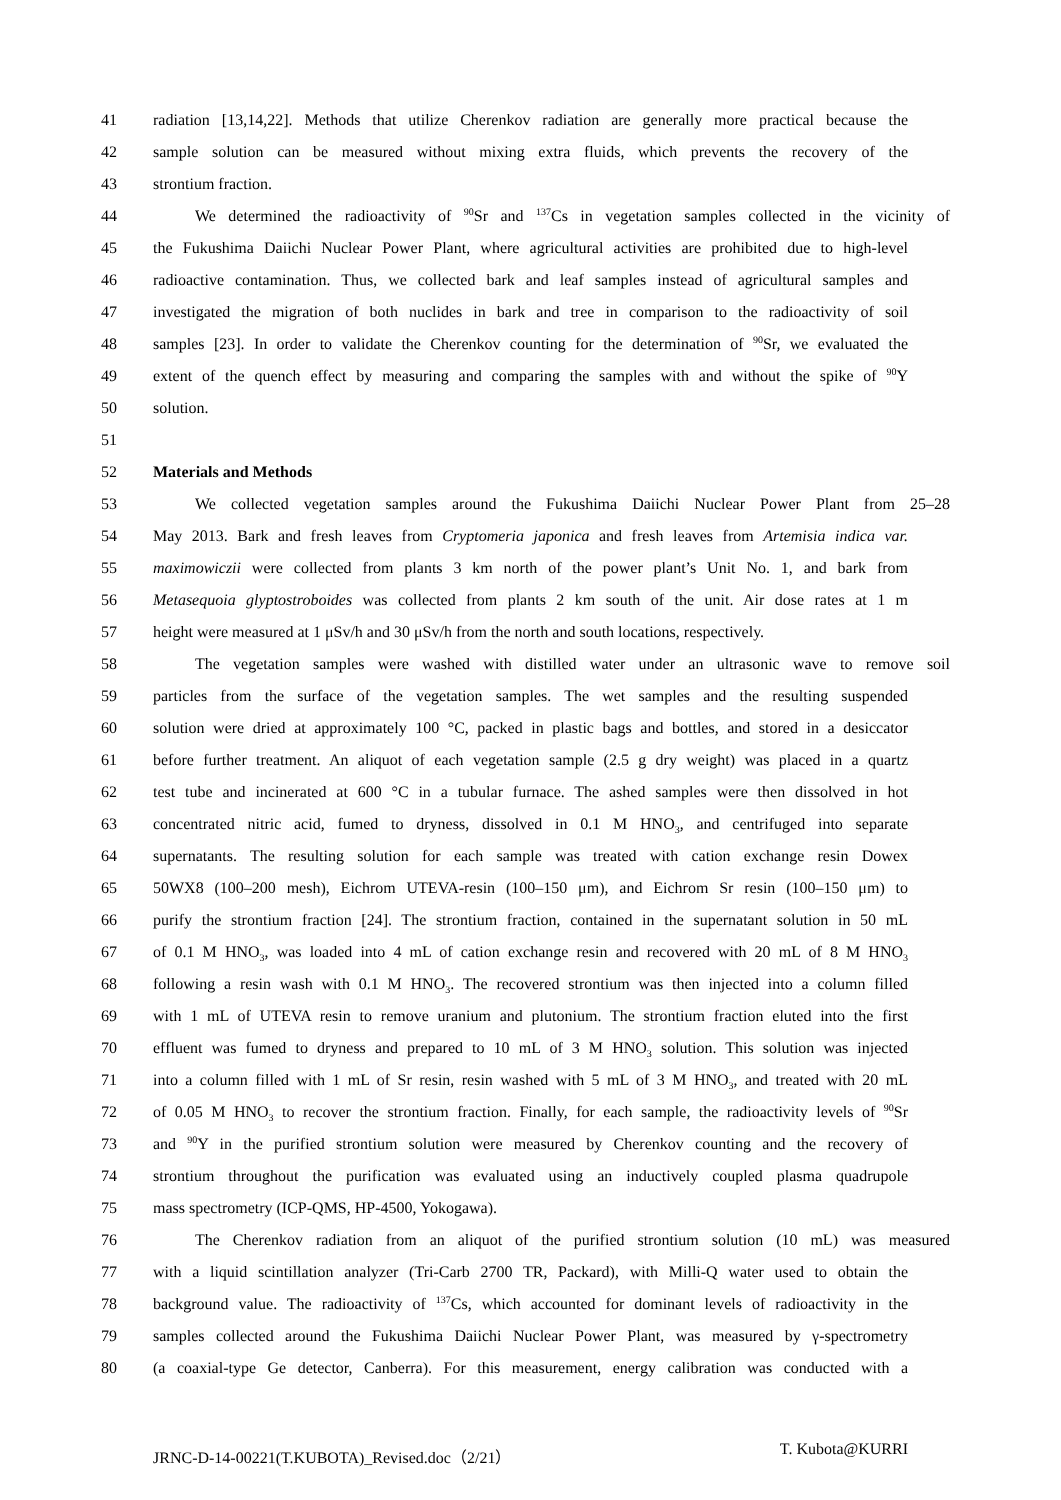41 radiation [13,14,22]. Methods that utilize Cherenkov radiation are generally more practical because the
42 sample solution can be measured without mixing extra fluids, which prevents the recovery of the
43 strontium fraction.
44 We determined the radioactivity of <sup>90</sup>Sr and <sup>137</sup>Cs in vegetation samples collected in the vicinity of
45 the Fukushima Daiichi Nuclear Power Plant, where agricultural activities are prohibited due to high-level
46 radioactive contamination. Thus, we collected bark and leaf samples instead of agricultural samples and
47 investigated the migration of both nuclides in bark and tree in comparison to the radioactivity of soil
48 samples [23]. In order to validate the Cherenkov counting for the determination of <sup>90</sup>Sr, we evaluated the
49 extent of the quench effect by measuring and comparing the samples with and without the spike of <sup>90</sup>Y
50 solution.
51
52 Materials and Methods
53 We collected vegetation samples around the Fukushima Daiichi Nuclear Power Plant from 25–28
54 May 2013. Bark and fresh leaves from Cryptomeria japonica and fresh leaves from Artemisia indica var.
55 maximowiczii were collected from plants 3 km north of the power plant’s Unit No. 1, and bark from
56 Metasequoia glyptostroboides was collected from plants 2 km south of the unit. Air dose rates at 1 m
57 height were measured at 1 μSv/h and 30 μSv/h from the north and south locations, respectively.
58 The vegetation samples were washed with distilled water under an ultrasonic wave to remove soil
59 particles from the surface of the vegetation samples. The wet samples and the resulting suspended
60 solution were dried at approximately 100 °C, packed in plastic bags and bottles, and stored in a desiccator
61 before further treatment. An aliquot of each vegetation sample (2.5 g dry weight) was placed in a quartz
62 test tube and incinerated at 600 °C in a tubular furnace. The ashed samples were then dissolved in hot
63 concentrated nitric acid, fumed to dryness, dissolved in 0.1 M HNO<sub>3</sub>, and centrifuged into separate
64 supernatants. The resulting solution for each sample was treated with cation exchange resin Dowex
65 50WX8 (100–200 mesh), Eichrom UTEVA-resin (100–150 μm), and Eichrom Sr resin (100–150 μm) to
66 purify the strontium fraction [24]. The strontium fraction, contained in the supernatant solution in 50 mL
67 of 0.1 M HNO<sub>3</sub>, was loaded into 4 mL of cation exchange resin and recovered with 20 mL of 8 M HNO<sub>3</sub>
68 following a resin wash with 0.1 M HNO<sub>3</sub>. The recovered strontium was then injected into a column filled
69 with 1 mL of UTEVA resin to remove uranium and plutonium. The strontium fraction eluted into the first
70 effluent was fumed to dryness and prepared to 10 mL of 3 M HNO<sub>3</sub> solution. This solution was injected
71 into a column filled with 1 mL of Sr resin, resin washed with 5 mL of 3 M HNO<sub>3</sub>, and treated with 20 mL
72 of 0.05 M HNO<sub>3</sub> to recover the strontium fraction. Finally, for each sample, the radioactivity levels of <sup>90</sup>Sr
73 and <sup>90</sup>Y in the purified strontium solution were measured by Cherenkov counting and the recovery of
74 strontium throughout the purification was evaluated using an inductively coupled plasma quadrupole
75 mass spectrometry (ICP-QMS, HP-4500, Yokogawa).
76 The Cherenkov radiation from an aliquot of the purified strontium solution (10 mL) was measured
77 with a liquid scintillation analyzer (Tri-Carb 2700 TR, Packard), with Milli-Q water used to obtain the
78 background value. The radioactivity of <sup>137</sup>Cs, which accounted for dominant levels of radioactivity in the
79 samples collected around the Fukushima Daiichi Nuclear Power Plant, was measured by γ-spectrometry
80 (a coaxial-type Ge detector, Canberra). For this measurement, energy calibration was conducted with a
JRNC-D-14-00221(T.KUBOTA)_Revised.doc（2/21） T. Kubota@KURRI